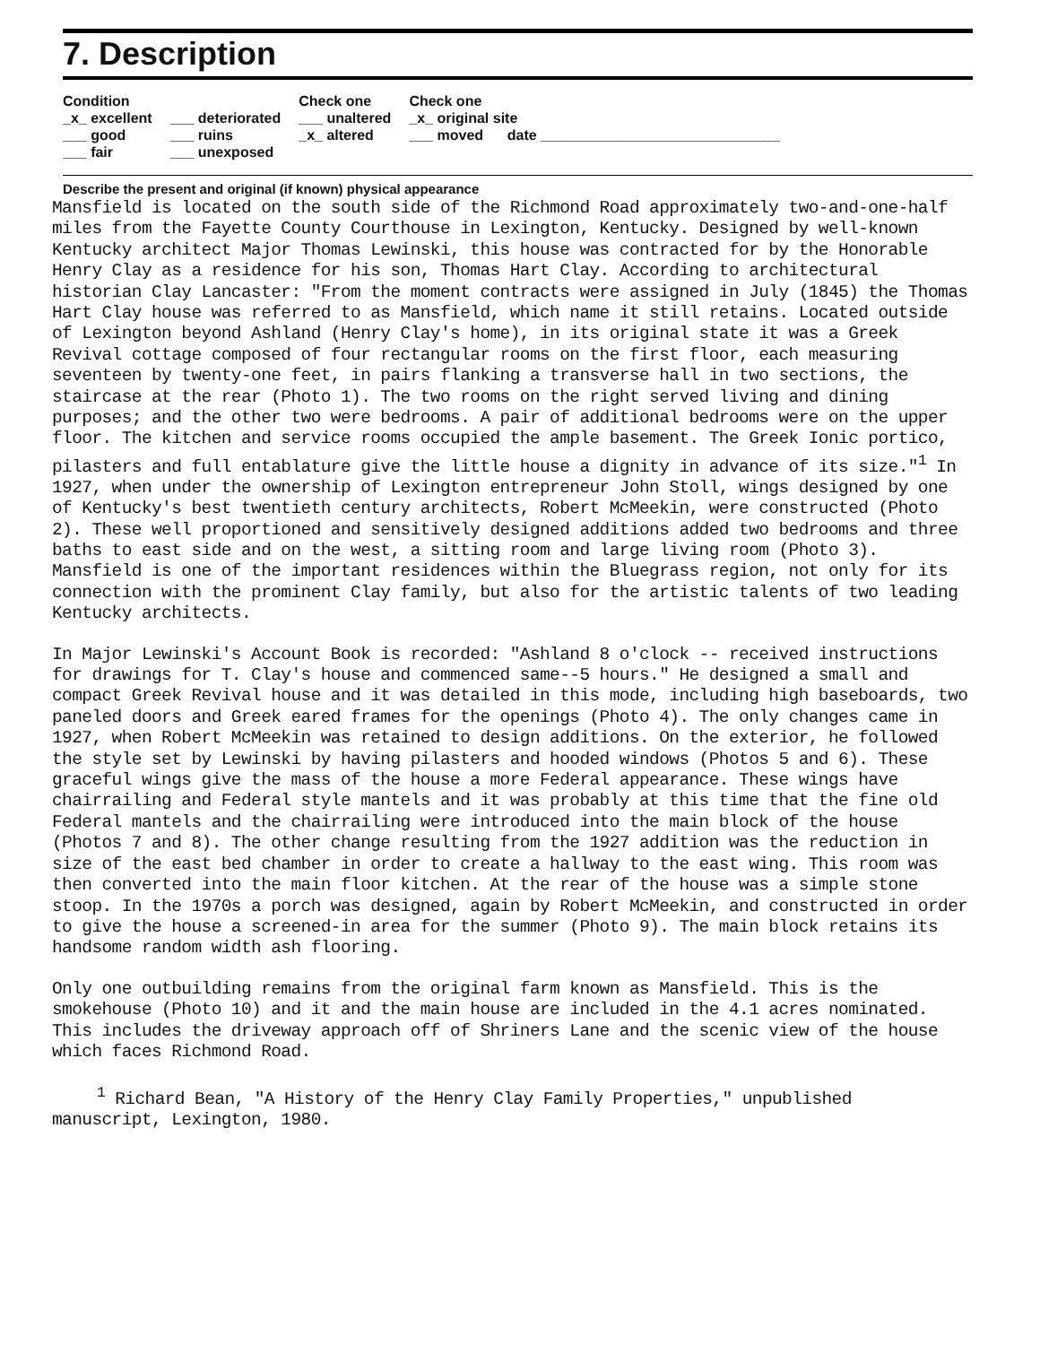7. Description
| Condition | | Check one | Check one |
| --- | --- | --- | --- |
| _x_ excellent | ___ deteriorated | ___ unaltered | _x_ original site |
| ___ good | ___ ruins | _x_ altered | ___ moved date ______________________________ |
| ___ fair | ___ unexposed | | |
Describe the present and original (if known) physical appearance
Mansfield is located on the south side of the Richmond Road approximately two-and-one-half miles from the Fayette County Courthouse in Lexington, Kentucky. Designed by well-known Kentucky architect Major Thomas Lewinski, this house was contracted for by the Honorable Henry Clay as a residence for his son, Thomas Hart Clay. According to architectural historian Clay Lancaster: "From the moment contracts were assigned in July (1845) the Thomas Hart Clay house was referred to as Mansfield, which name it still retains. Located outside of Lexington beyond Ashland (Henry Clay's home), in its original state it was a Greek Revival cottage composed of four rectangular rooms on the first floor, each measuring seventeen by twenty-one feet, in pairs flanking a transverse hall in two sections, the staircase at the rear (Photo 1). The two rooms on the right served living and dining purposes; and the other two were bedrooms. A pair of additional bedrooms were on the upper floor. The kitchen and service rooms occupied the ample basement. The Greek Ionic portico, pilasters and full entablature give the little house a dignity in advance of its size."<sup>1</sup> In 1927, when under the ownership of Lexington entrepreneur John Stoll, wings designed by one of Kentucky's best twentieth century architects, Robert McMeekin, were constructed (Photo 2). These well proportioned and sensitively designed additions added two bedrooms and three baths to east side and on the west, a sitting room and large living room (Photo 3). Mansfield is one of the important residences within the Bluegrass region, not only for its connection with the prominent Clay family, but also for the artistic talents of two leading Kentucky architects.
In Major Lewinski's Account Book is recorded: "Ashland 8 o'clock -- received instructions for drawings for T. Clay's house and commenced same--5 hours." He designed a small and compact Greek Revival house and it was detailed in this mode, including high baseboards, two paneled doors and Greek eared frames for the openings (Photo 4). The only changes came in 1927, when Robert McMeekin was retained to design additions. On the exterior, he followed the style set by Lewinski by having pilasters and hooded windows (Photos 5 and 6). These graceful wings give the mass of the house a more Federal appearance. These wings have chairrailing and Federal style mantels and it was probably at this time that the fine old Federal mantels and the chairrailing were introduced into the main block of the house (Photos 7 and 8). The other change resulting from the 1927 addition was the reduction in size of the east bed chamber in order to create a hallway to the east wing. This room was then converted into the main floor kitchen. At the rear of the house was a simple stone stoop. In the 1970s a porch was designed, again by Robert McMeekin, and constructed in order to give the house a screened-in area for the summer (Photo 9). The main block retains its handsome random width ash flooring.
Only one outbuilding remains from the original farm known as Mansfield. This is the smokehouse (Photo 10) and it and the main house are included in the 4.1 acres nominated. This includes the driveway approach off of Shriners Lane and the scenic view of the house which faces Richmond Road.
<sup>1</sup> Richard Bean, "A History of the Henry Clay Family Properties," unpublished manuscript, Lexington, 1980.